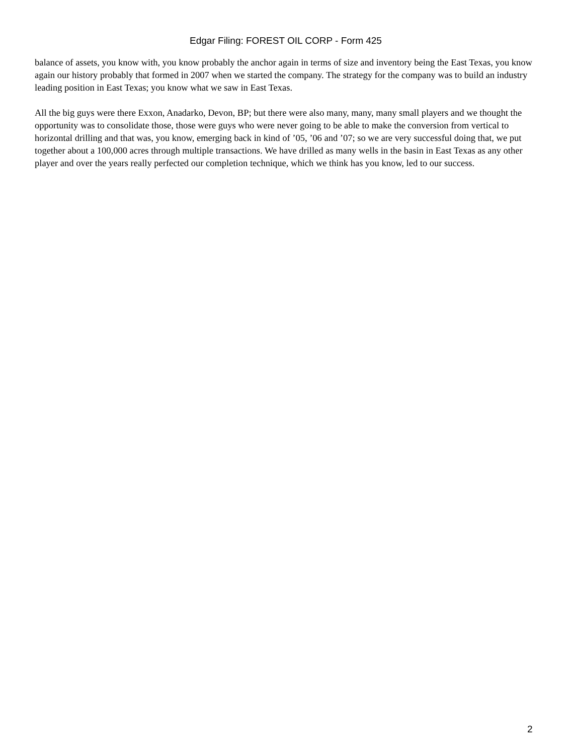Edgar Filing: FOREST OIL CORP - Form 425
balance of assets, you know with, you know probably the anchor again in terms of size and inventory being the East Texas, you know again our history probably that formed in 2007 when we started the company. The strategy for the company was to build an industry leading position in East Texas; you know what we saw in East Texas.
All the big guys were there Exxon, Anadarko, Devon, BP; but there were also many, many, many small players and we thought the opportunity was to consolidate those, those were guys who were never going to be able to make the conversion from vertical to horizontal drilling and that was, you know, emerging back in kind of ’05, ’06 and ’07; so we are very successful doing that, we put together about a 100,000 acres through multiple transactions. We have drilled as many wells in the basin in East Texas as any other player and over the years really perfected our completion technique, which we think has you know, led to our success.
2